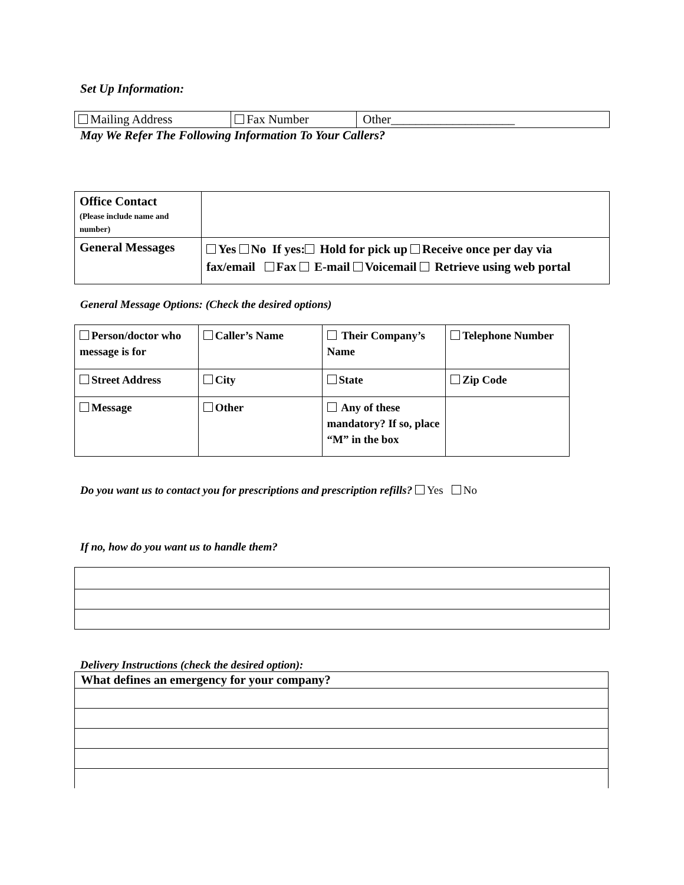Set Up Information:
| Mailing Address | Fax Number | Other____________________ |
May We Refer The Following Information To Your Callers?
| Office Contact (Please include name and number) | |
| General Messages | Yes No If yes: Hold for pick up Receive once per day via fax/email Fax E-mail Voicemail Retrieve using web portal |
General Message Options: (Check the desired options)
| Person/doctor who message is for | Caller’s Name | Their Company’s Name | Telephone Number |
| Street Address | City | State | Zip Code |
| Message | Other | Any of these mandatory? If so, place “M” in the box | |
Do you want us to contact you for prescriptions and prescription refills? Yes No
If no, how do you want us to handle them?
Delivery Instructions (check the desired option):
| What defines an emergency for your company? |